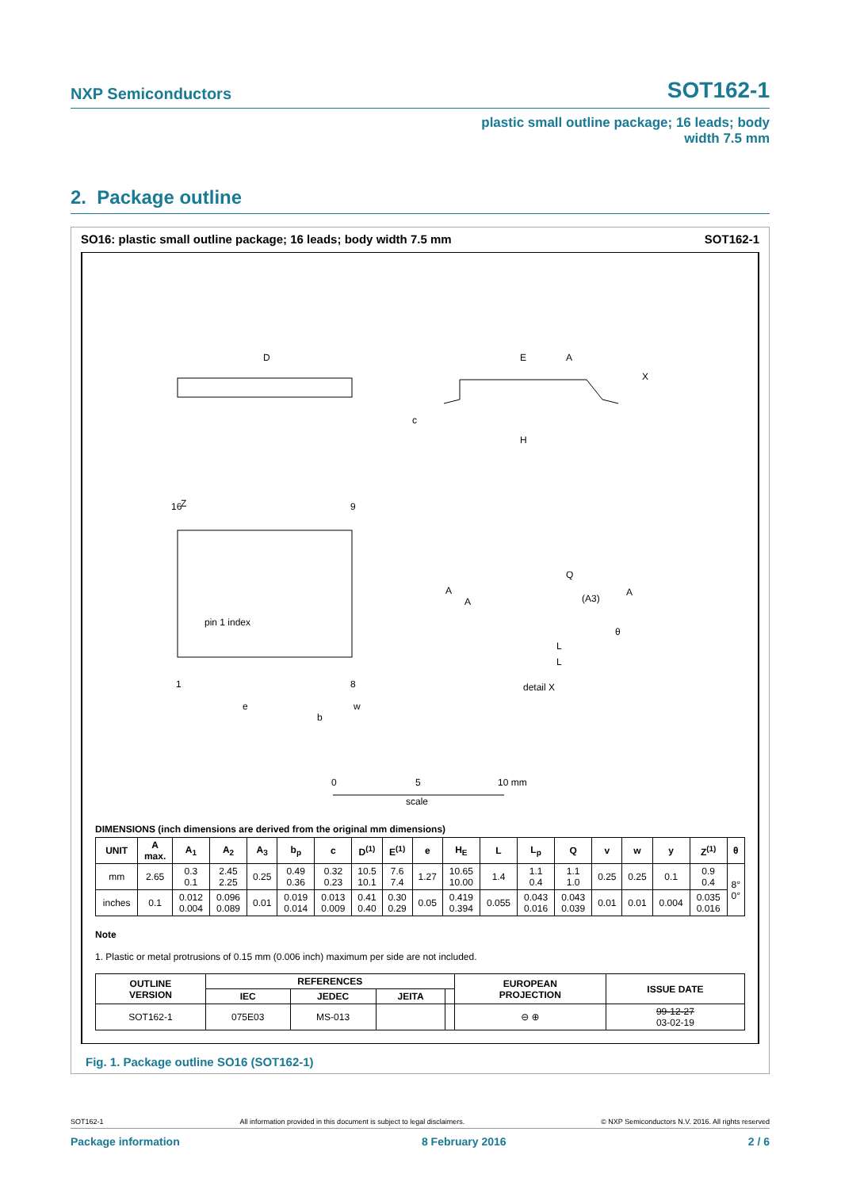NXP Semiconductors
SOT162-1
plastic small outline package; 16 leads; body
width 7.5 mm
2. Package outline
SO16: plastic small outline package; 16 leads; body width 7.5 mm SOT162-1
D
E
H
A
X
Z
16
9
pin 1 index
1
8
e
b
w
c
A
A
Q
(A3)
A
θ
L
L
detail X
0
5
10 mm
scale
DIMENSIONS (inch dimensions are derived from the original mm dimensions)
| UNIT | A max. | A<sub>1</sub> | A<sub>2</sub> | A<sub>3</sub> | b<sub>p</sub> | c | D<sup>(1)</sup> | E<sup>(1)</sup> | e | H<sub>E</sub> | L | L<sub>p</sub> | Q | v | w | y | Z<sup>(1)</sup> | θ |
| --- | --- | --- | --- | --- | --- | --- | --- | --- | --- | --- | --- | --- | --- | --- | --- | --- | --- | --- |
| mm | 2.65 | 0.3 0.1 | 2.45 2.25 | 0.25 | 0.49 0.36 | 0.32 0.23 | 10.5 10.1 | 7.6 7.4 | 1.27 | 10.65 10.00 | 1.4 | 1.1 0.4 | 1.1 1.0 | 0.25 | 0.25 | 0.1 | 0.9 0.4 | 8° 0° |
| inches | 0.1 | 0.012 0.004 | 0.096 0.089 | 0.01 | 0.019 0.014 | 0.013 0.009 | 0.41 0.40 | 0.30 0.29 | 0.05 | 0.419 0.394 | 0.055 | 0.043 0.016 | 0.043 0.039 | 0.01 | 0.01 | 0.004 | 0.035 0.016 | |
Note
1. Plastic or metal protrusions of 0.15 mm (0.006 inch) maximum per side are not included.
| OUTLINE VERSION | REFERENCES | | | | EUROPEAN PROJECTION | ISSUE DATE |
| --- | --- | --- | --- | --- | --- | --- |
| | IEC | JEDEC | JEITA | | | |
| SOT162-1 | 075E03 | MS-013 | | | ⊖ ⊕ | 99-12-27 03-02-19 |
Fig. 1. Package outline SO16 (SOT162-1)
SOT162-1 All information provided in this document is subject to legal disclaimers. © NXP Semiconductors N.V. 2016. All rights reserved
Package information 8 February 2016 2 / 6